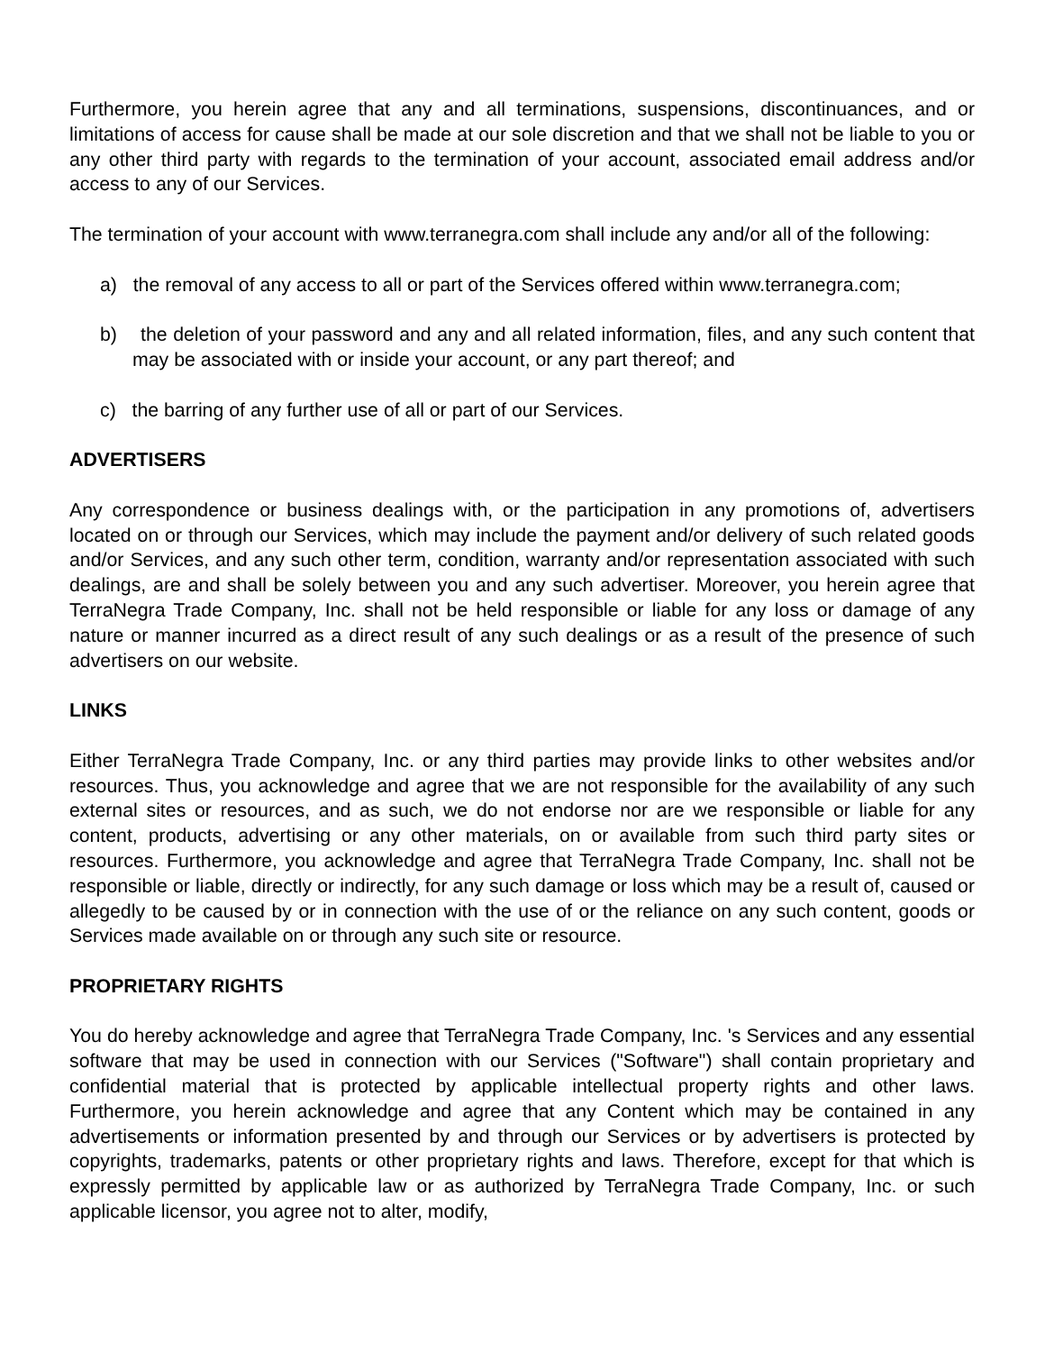Furthermore, you herein agree that any and all terminations, suspensions, discontinuances, and or limitations of access for cause shall be made at our sole discretion and that we shall not be liable to you or any other third party with regards to the termination of your account, associated email address and/or access to any of our Services.
The termination of your account with www.terranegra.com shall include any and/or all of the following:
a) the removal of any access to all or part of the Services offered within www.terranegra.com;
b) the deletion of your password and any and all related information, files, and any such content that may be associated with or inside your account, or any part thereof; and
c) the barring of any further use of all or part of our Services.
ADVERTISERS
Any correspondence or business dealings with, or the participation in any promotions of, advertisers located on or through our Services, which may include the payment and/or delivery of such related goods and/or Services, and any such other term, condition, warranty and/or representation associated with such dealings, are and shall be solely between you and any such advertiser. Moreover, you herein agree that TerraNegra Trade Company, Inc. shall not be held responsible or liable for any loss or damage of any nature or manner incurred as a direct result of any such dealings or as a result of the presence of such advertisers on our website.
LINKS
Either TerraNegra Trade Company, Inc. or any third parties may provide links to other websites and/or resources. Thus, you acknowledge and agree that we are not responsible for the availability of any such external sites or resources, and as such, we do not endorse nor are we responsible or liable for any content, products, advertising or any other materials, on or available from such third party sites or resources. Furthermore, you acknowledge and agree that TerraNegra Trade Company, Inc. shall not be responsible or liable, directly or indirectly, for any such damage or loss which may be a result of, caused or allegedly to be caused by or in connection with the use of or the reliance on any such content, goods or Services made available on or through any such site or resource.
PROPRIETARY RIGHTS
You do hereby acknowledge and agree that TerraNegra Trade Company, Inc. 's Services and any essential software that may be used in connection with our Services ("Software") shall contain proprietary and confidential material that is protected by applicable intellectual property rights and other laws. Furthermore, you herein acknowledge and agree that any Content which may be contained in any advertisements or information presented by and through our Services or by advertisers is protected by copyrights, trademarks, patents or other proprietary rights and laws. Therefore, except for that which is expressly permitted by applicable law or as authorized by TerraNegra Trade Company, Inc. or such applicable licensor, you agree not to alter, modify,